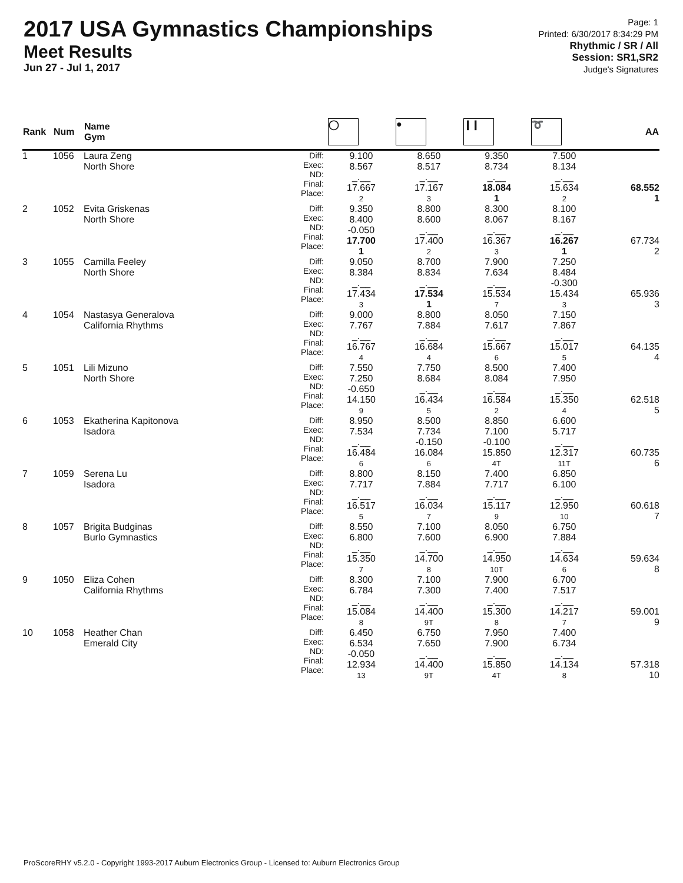2017 USA Gymnastics Championships
Meet Results
Jun 27 - Jul 1, 2017
Page: 1
Printed: 6/30/2017 8:34:29 PM
Rhythmic / SR / All
Session: SR1,SR2
Judge's Signatures
| Rank | Num | Name Gym | | ◯ | ● | ❙❙ | ➰ | AA |
| --- | --- | --- | --- | --- | --- | --- | --- | --- |
| 1 | 1056 | Laura Zeng North Shore | Diff: Exec: ND: Final: Place: | 9.100 8.567 _.__ 17.667 2 | 8.650 8.517 _.__ 17.167 3 | 9.350 8.734 _.__ 18.084 1 | 7.500 8.134 _.__ 15.634 2 | 68.552 1 |
| 2 | 1052 | Evita Griskenas North Shore | Diff: Exec: ND: Final: Place: | 9.350 8.400 -0.050 17.700 1 | 8.800 8.600 _.__ 17.400 2 | 8.300 8.067 _.__ 16.367 3 | 8.100 8.167 _.__ 16.267 1 | 67.734 2 |
| 3 | 1055 | Camilla Feeley North Shore | Diff: Exec: ND: Final: Place: | 9.050 8.384 _.__ 17.434 3 | 8.700 8.834 _.__ 17.534 1 | 7.900 7.634 _.__ 15.534 7 | 7.250 8.484 -0.300 15.434 3 | 65.936 3 |
| 4 | 1054 | Nastasya Generalova California Rhythms | Diff: Exec: ND: Final: Place: | 9.000 7.767 _.__ 16.767 4 | 8.800 7.884 _.__ 16.684 4 | 8.050 7.617 _.__ 15.667 6 | 7.150 7.867 _.__ 15.017 5 | 64.135 4 |
| 5 | 1051 | Lili Mizuno North Shore | Diff: Exec: ND: Final: Place: | 7.550 7.250 -0.650 14.150 9 | 7.750 8.684 _.__ 16.434 5 | 8.500 8.084 _.__ 16.584 2 | 7.400 7.950 _.__ 15.350 4 | 62.518 5 |
| 6 | 1053 | Ekatherina Kapitonova Isadora | Diff: Exec: ND: Final: Place: | 8.950 7.534 _.__ 16.484 6 | 8.500 7.734 -0.150 16.084 6 | 8.850 7.100 -0.100 15.850 4T | 6.600 5.717 _.__ 12.317 11T | 60.735 6 |
| 7 | 1059 | Serena Lu Isadora | Diff: Exec: ND: Final: Place: | 8.800 7.717 _.__ 16.517 5 | 8.150 7.884 _.__ 16.034 7 | 7.400 7.717 _.__ 15.117 9 | 6.850 6.100 _.__ 12.950 10 | 60.618 7 |
| 8 | 1057 | Brigita Budginas Burlo Gymnastics | Diff: Exec: ND: Final: Place: | 8.550 6.800 _.__ 15.350 7 | 7.100 7.600 _.__ 14.700 8 | 8.050 6.900 _.__ 14.950 10T | 6.750 7.884 _.__ 14.634 6 | 59.634 8 |
| 9 | 1050 | Eliza Cohen California Rhythms | Diff: Exec: ND: Final: Place: | 8.300 6.784 _.__ 15.084 8 | 7.100 7.300 _.__ 14.400 9T | 7.900 7.400 _.__ 15.300 8 | 6.700 7.517 _.__ 14.217 7 | 59.001 9 |
| 10 | 1058 | Heather Chan Emerald City | Diff: Exec: ND: Final: Place: | 6.450 6.534 -0.050 12.934 13 | 6.750 7.650 _.__ 14.400 9T | 7.950 7.900 _.__ 15.850 4T | 7.400 6.734 _.__ 14.134 8 | 57.318 10 |
ProScoreRHY v5.2.0 - Copyright 1993-2017 Auburn Electronics Group - Licensed to: Auburn Electronics Group